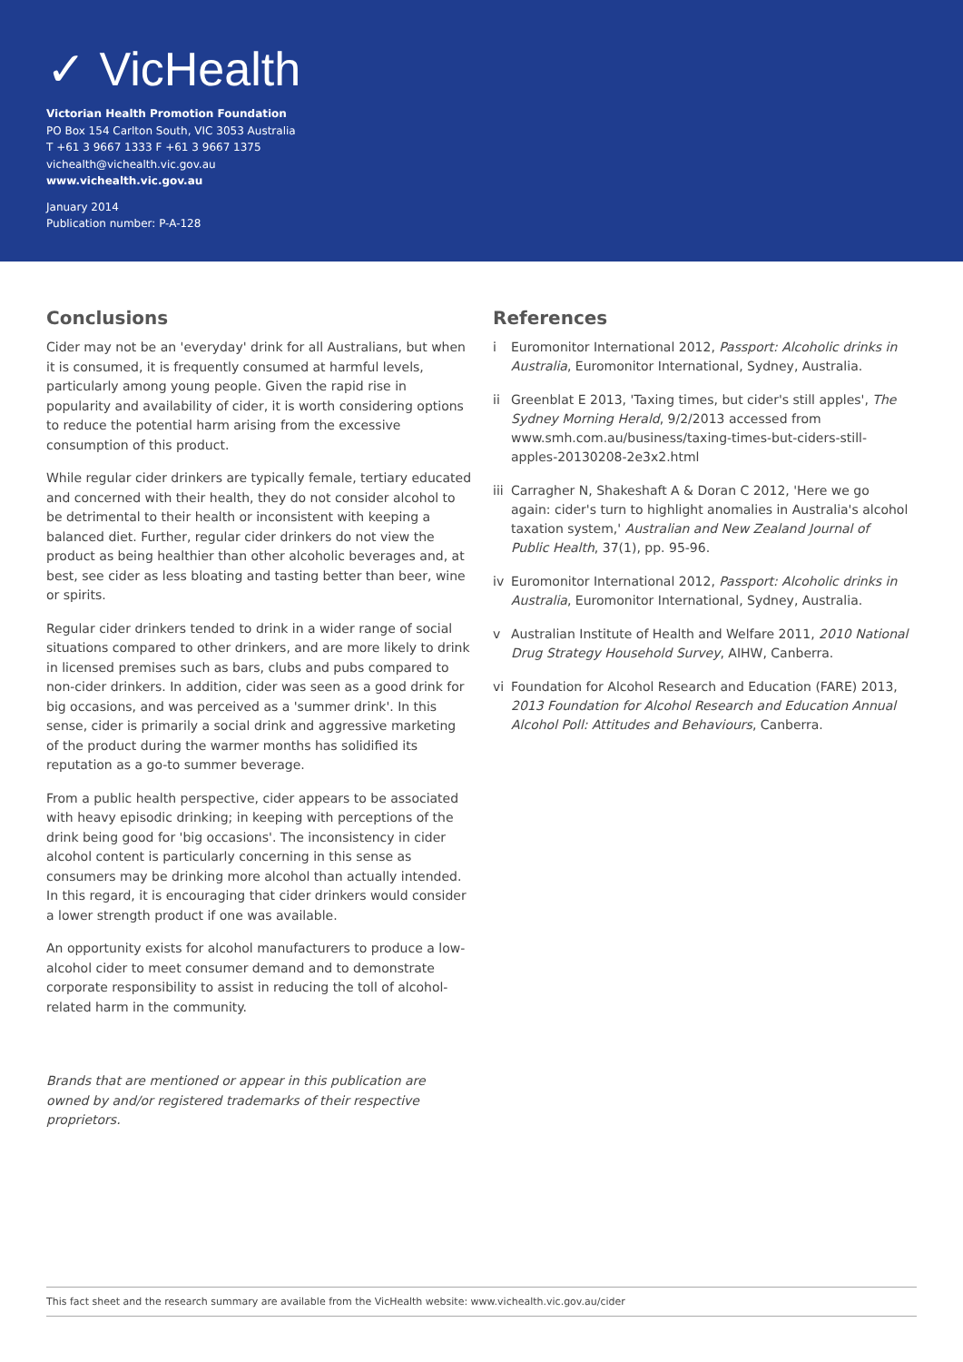✓ VicHealth
Victorian Health Promotion Foundation
PO Box 154 Carlton South, VIC 3053 Australia
T +61 3 9667 1333 F +61 3 9667 1375
vichealth@vichealth.vic.gov.au
www.vichealth.vic.gov.au
January 2014
Publication number: P-A-128
Conclusions
Cider may not be an 'everyday' drink for all Australians, but when it is consumed, it is frequently consumed at harmful levels, particularly among young people. Given the rapid rise in popularity and availability of cider, it is worth considering options to reduce the potential harm arising from the excessive consumption of this product.
While regular cider drinkers are typically female, tertiary educated and concerned with their health, they do not consider alcohol to be detrimental to their health or inconsistent with keeping a balanced diet. Further, regular cider drinkers do not view the product as being healthier than other alcoholic beverages and, at best, see cider as less bloating and tasting better than beer, wine or spirits.
Regular cider drinkers tended to drink in a wider range of social situations compared to other drinkers, and are more likely to drink in licensed premises such as bars, clubs and pubs compared to non-cider drinkers. In addition, cider was seen as a good drink for big occasions, and was perceived as a 'summer drink'. In this sense, cider is primarily a social drink and aggressive marketing of the product during the warmer months has solidified its reputation as a go-to summer beverage.
From a public health perspective, cider appears to be associated with heavy episodic drinking; in keeping with perceptions of the drink being good for 'big occasions'. The inconsistency in cider alcohol content is particularly concerning in this sense as consumers may be drinking more alcohol than actually intended. In this regard, it is encouraging that cider drinkers would consider a lower strength product if one was available.
An opportunity exists for alcohol manufacturers to produce a low-alcohol cider to meet consumer demand and to demonstrate corporate responsibility to assist in reducing the toll of alcohol-related harm in the community.
Brands that are mentioned or appear in this publication are owned by and/or registered trademarks of their respective proprietors.
References
i Euromonitor International 2012, Passport: Alcoholic drinks in Australia, Euromonitor International, Sydney, Australia.
ii Greenblat E 2013, 'Taxing times, but cider's still apples', The Sydney Morning Herald, 9/2/2013 accessed from www.smh.com.au/business/taxing-times-but-ciders-still-apples-20130208-2e3x2.html
iii Carragher N, Shakeshaft A & Doran C 2012, 'Here we go again: cider's turn to highlight anomalies in Australia's alcohol taxation system,' Australian and New Zealand Journal of Public Health, 37(1), pp. 95-96.
iv Euromonitor International 2012, Passport: Alcoholic drinks in Australia, Euromonitor International, Sydney, Australia.
v Australian Institute of Health and Welfare 2011, 2010 National Drug Strategy Household Survey, AIHW, Canberra.
vi Foundation for Alcohol Research and Education (FARE) 2013, 2013 Foundation for Alcohol Research and Education Annual Alcohol Poll: Attitudes and Behaviours, Canberra.
This fact sheet and the research summary are available from the VicHealth website: www.vichealth.vic.gov.au/cider